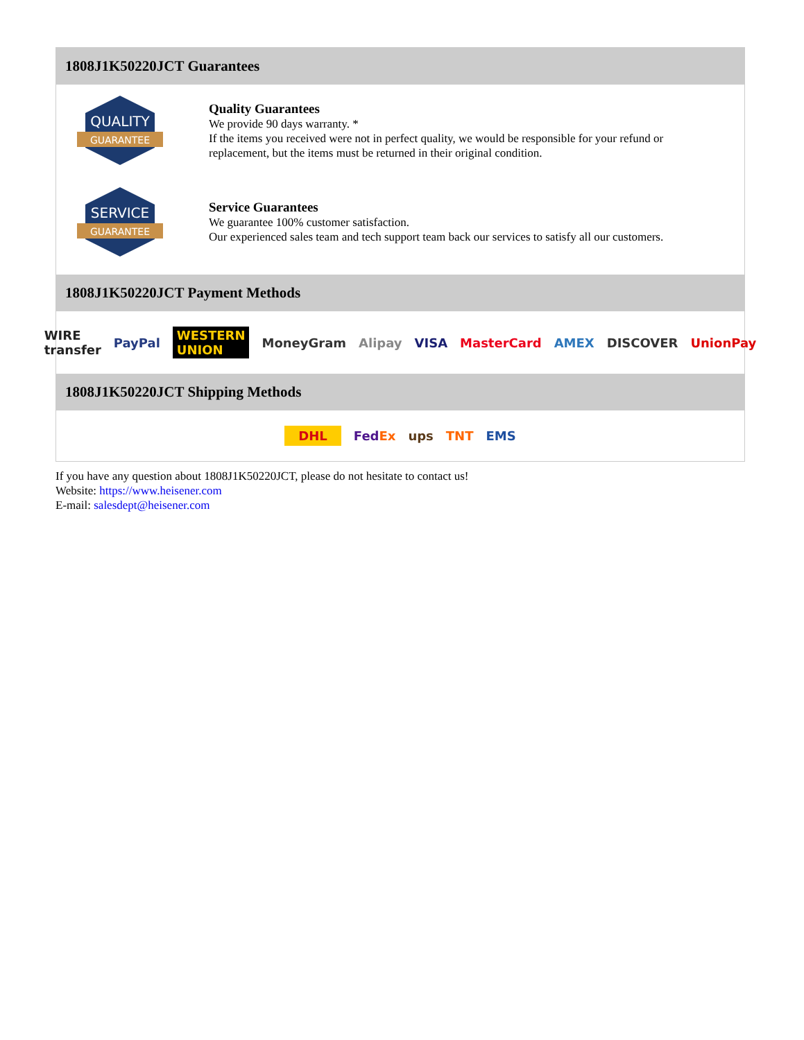1808J1K50220JCT Guarantees
QUALITY
GUARANTEE
Quality Guarantees
We provide 90 days warranty. *
If the items you received were not in perfect quality, we would be responsible for your refund or replacement, but the items must be returned in their original condition.
SERVICE
GUARANTEE
Service Guarantees
We guarantee 100% customer satisfaction.
Our experienced sales team and tech support team back our services to satisfy all our customers.
1808J1K50220JCT Payment Methods
WIRE transfer PayPal WESTERN UNION MoneyGram Alipay VISA MasterCard AMEX DISCOVER UnionPay
1808J1K50220JCT Shipping Methods
DHL FedEx ups TNT EMS
If you have any question about 1808J1K50220JCT, please do not hesitate to contact us!
Website: https://www.heisener.com
E-mail: salesdept@heisener.com